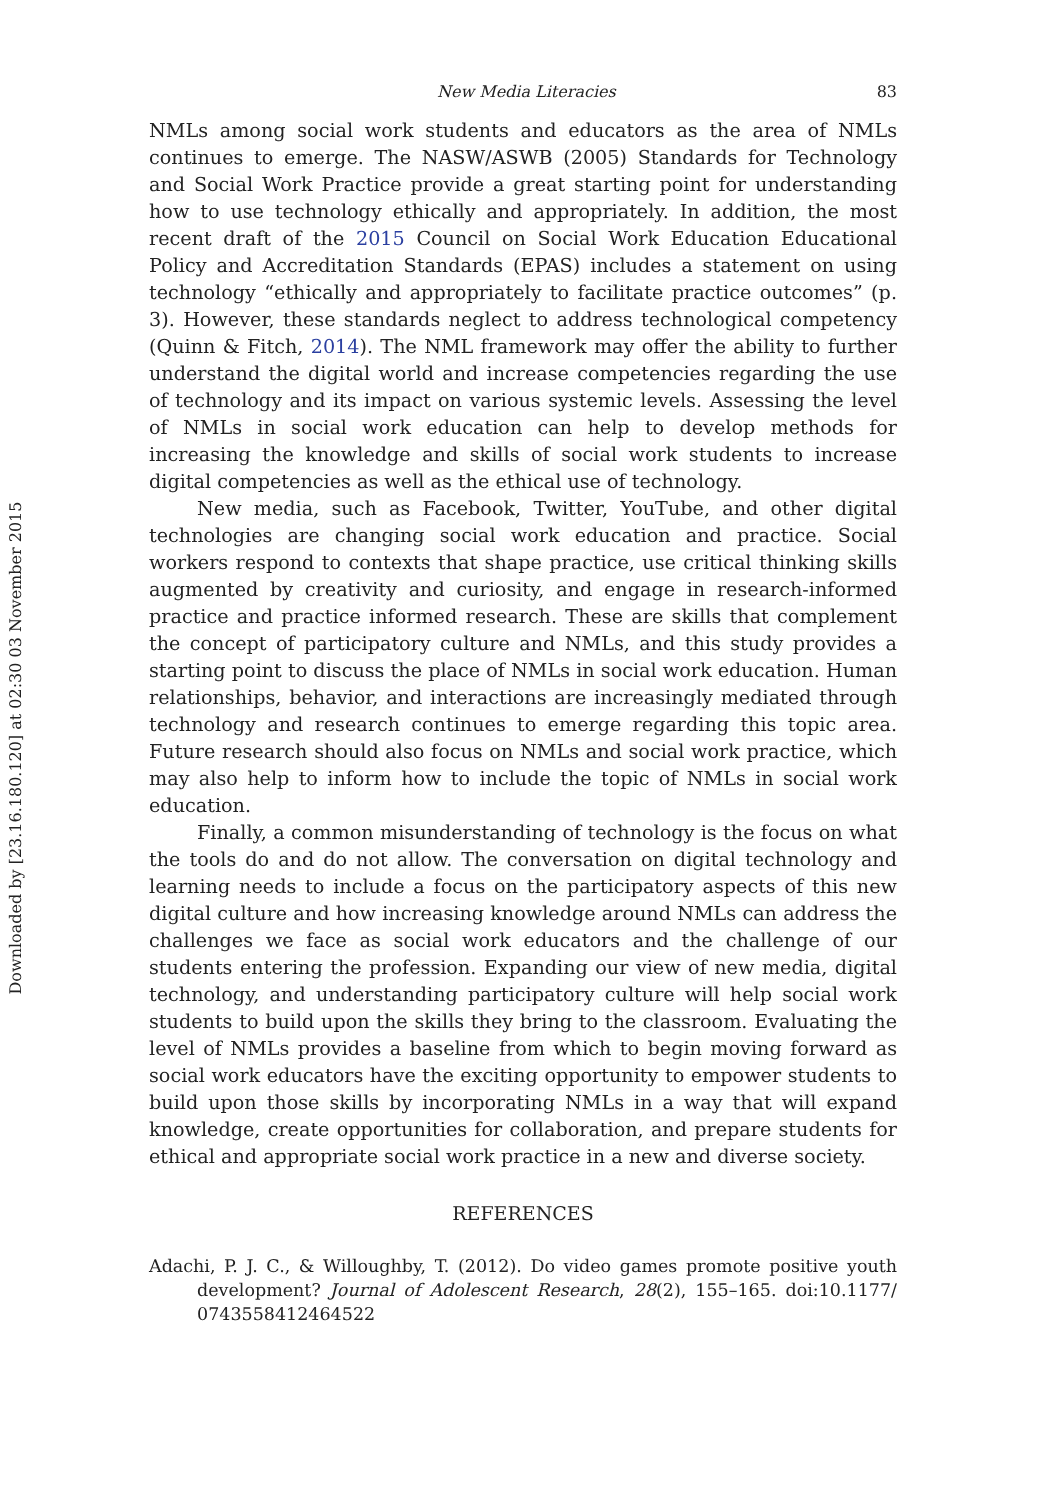Downloaded by [23.16.180.120] at 02:30 03 November 2015
New Media Literacies 83
NMLs among social work students and educators as the area of NMLs continues to emerge. The NASW/ASWB (2005) Standards for Technology and Social Work Practice provide a great starting point for understanding how to use technology ethically and appropriately. In addition, the most recent draft of the 2015 Council on Social Work Education Educational Policy and Accreditation Standards (EPAS) includes a statement on using technology “ethically and appropriately to facilitate practice outcomes” (p. 3). However, these standards neglect to address technological competency (Quinn & Fitch, 2014). The NML framework may offer the ability to further understand the digital world and increase competencies regarding the use of technology and its impact on various systemic levels. Assessing the level of NMLs in social work education can help to develop methods for increasing the knowledge and skills of social work students to increase digital competencies as well as the ethical use of technology.
New media, such as Facebook, Twitter, YouTube, and other digital technologies are changing social work education and practice. Social workers respond to contexts that shape practice, use critical thinking skills augmented by creativity and curiosity, and engage in research-informed practice and practice informed research. These are skills that complement the concept of participatory culture and NMLs, and this study provides a starting point to discuss the place of NMLs in social work education. Human relationships, behavior, and interactions are increasingly mediated through technology and research continues to emerge regarding this topic area. Future research should also focus on NMLs and social work practice, which may also help to inform how to include the topic of NMLs in social work education.
Finally, a common misunderstanding of technology is the focus on what the tools do and do not allow. The conversation on digital technology and learning needs to include a focus on the participatory aspects of this new digital culture and how increasing knowledge around NMLs can address the challenges we face as social work educators and the challenge of our students entering the profession. Expanding our view of new media, digital technology, and understanding participatory culture will help social work students to build upon the skills they bring to the classroom. Evaluating the level of NMLs provides a baseline from which to begin moving forward as social work educators have the exciting opportunity to empower students to build upon those skills by incorporating NMLs in a way that will expand knowledge, create opportunities for collaboration, and prepare students for ethical and appropriate social work practice in a new and diverse society.
REFERENCES
Adachi, P. J. C., & Willoughby, T. (2012). Do video games promote positive youth development? Journal of Adolescent Research, 28(2), 155–165. doi:10.1177/ 0743558412464522